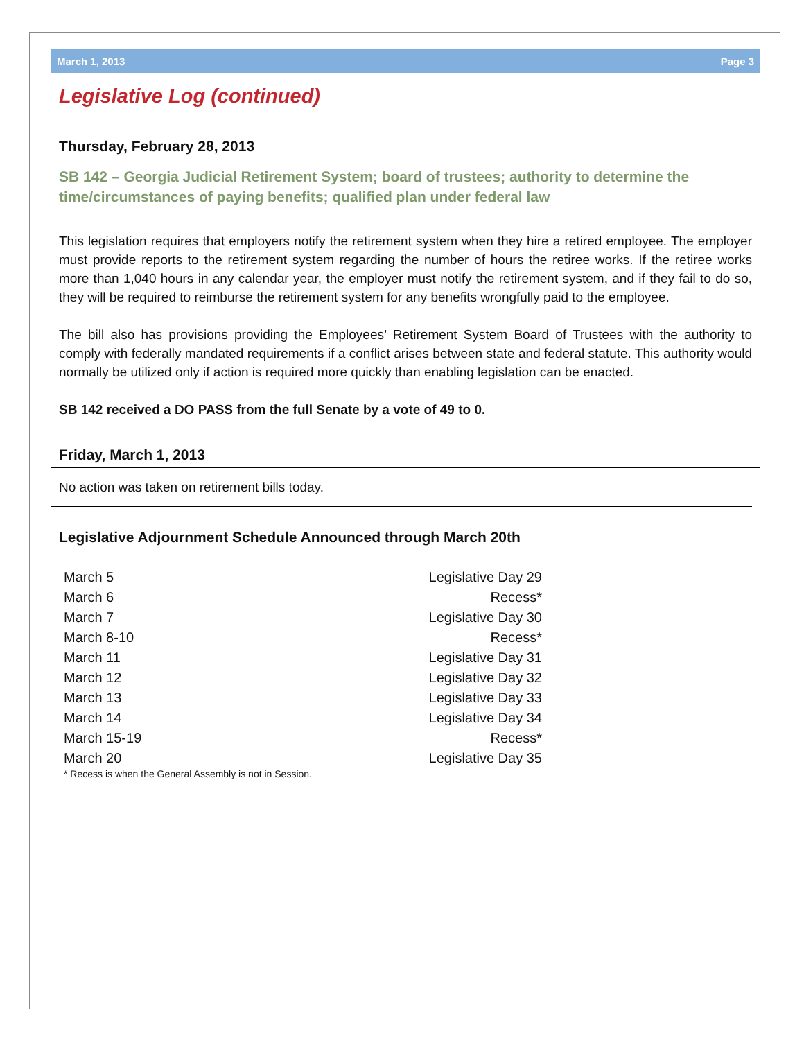March 1, 2013 Page 3
Legislative Log (continued)
Thursday, February 28, 2013
SB 142 – Georgia Judicial Retirement System; board of trustees; authority to determine the time/circumstances of paying benefits; qualified plan under federal law
This legislation requires that employers notify the retirement system when they hire a retired employee. The employer must provide reports to the retirement system regarding the number of hours the retiree works. If the retiree works more than 1,040 hours in any calendar year, the employer must notify the retirement system, and if they fail to do so, they will be required to reimburse the retirement system for any benefits wrongfully paid to the employee.
The bill also has provisions providing the Employees’ Retirement System Board of Trustees with the authority to comply with federally mandated requirements if a conflict arises between state and federal statute. This authority would normally be utilized only if action is required more quickly than enabling legislation can be enacted.
SB 142 received a DO PASS from the full Senate by a vote of 49 to 0.
Friday, March 1, 2013
No action was taken on retirement bills today.
Legislative Adjournment Schedule Announced through March 20th
| March 5 | Legislative Day 29 |
| March 6 | Recess* |
| March 7 | Legislative Day 30 |
| March 8-10 | Recess* |
| March 11 | Legislative Day 31 |
| March 12 | Legislative Day 32 |
| March 13 | Legislative Day 33 |
| March 14 | Legislative Day 34 |
| March 15-19 | Recess* |
| March 20 | Legislative Day 35 |
* Recess is when the General Assembly is not in Session.